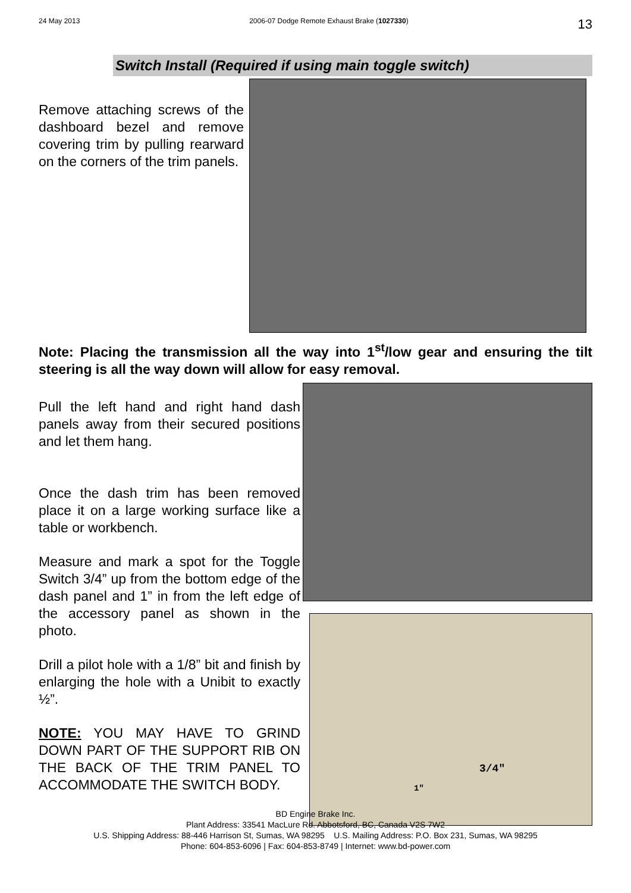24 May 2013 2006-07 Dodge Remote Exhaust Brake (1027330) 13
Switch Install (Required if using main toggle switch)
Remove attaching screws of the dashboard bezel and remove covering trim by pulling rearward on the corners of the trim panels.
Note: Placing the transmission all the way into 1<sup>st</sup>/low gear and ensuring the tilt steering is all the way down will allow for easy removal.
Pull the left hand and right hand dash panels away from their secured positions and let them hang.
Once the dash trim has been removed place it on a large working surface like a table or workbench.
Measure and mark a spot for the Toggle Switch 3/4” up from the bottom edge of the dash panel and 1” in from the left edge of the accessory panel as shown in the photo.
Drill a pilot hole with a 1/8” bit and finish by enlarging the hole with a Unibit to exactly ½”.
NOTE: YOU MAY HAVE TO GRIND DOWN PART OF THE SUPPORT RIB ON THE BACK OF THE TRIM PANEL TO ACCOMMODATE THE SWITCH BODY.
3/4"
1"
BD Engine Brake Inc.
Plant Address: 33541 MacLure Rd. Abbotsford, BC, Canada V2S 7W2
U.S. Shipping Address: 88-446 Harrison St, Sumas, WA 98295 U.S. Mailing Address: P.O. Box 231, Sumas, WA 98295
Phone: 604-853-6096 | Fax: 604-853-8749 | Internet: www.bd-power.com